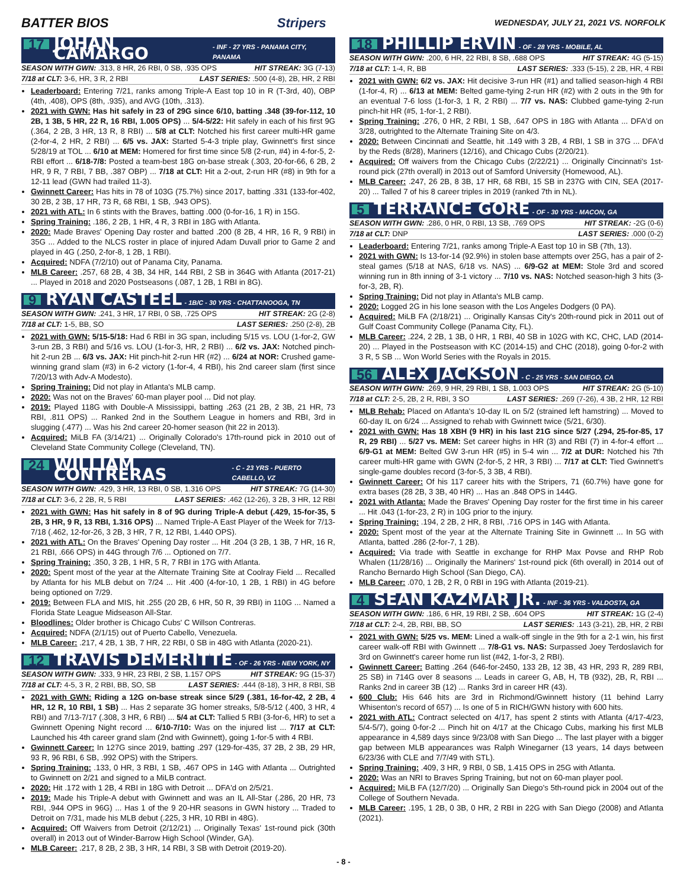BATTER BIOS Stripers WEDNESDAY, JULY 21, 2021 VS. NORFOLK
17 JOHAN CAMARGO - INF - 27 YRS - PANAMA CITY, PANAMA
SEASON WITH GWN: .313, 8 HR, 26 RBI, 0 SB, .935 OPS HIT STREAK: 3G (7-13)
7/18 at CLT: 3-6, HR, 3 R, 2 RBI LAST SERIES: .500 (4-8), 2B, HR, 2 RBI
Leaderboard: Entering 7/21, ranks among Triple-A East top 10 in R (T-3rd, 40), OBP (4th, .408), OPS (8th, .935), and AVG (10th, .313).
2021 with GWN: Has hit safely in 23 of 29G since 6/10, batting .348 (39-for-112, 10 2B, 1 3B, 5 HR, 22 R, 16 RBI, 1.005 OPS) ... 5/4-5/22: Hit safely in each of his first 9G (.364, 2 2B, 3 HR, 13 R, 8 RBI) ... 5/8 at CLT: Notched his first career multi-HR game (2-for-4, 2 HR, 2 RBI) ... 6/5 vs. JAX: Started 5-4-3 triple play, Gwinnett's first since 5/28/19 at TOL ... 6/10 at MEM: Homered for first time since 5/8 (2-run, #4) in 4-for-5, 2-RBI effort ... 6/18-7/8: Posted a team-best 18G on-base streak (.303, 20-for-66, 6 2B, 2 HR, 9 R, 7 RBI, 7 BB, .387 OBP) ... 7/18 at CLT: Hit a 2-out, 2-run HR (#8) in 9th for a 12-11 lead (GWN had trailed 11-3).
Gwinnett Career: Has hits in 78 of 103G (75.7%) since 2017, batting .331 (133-for-402, 30 2B, 2 3B, 17 HR, 73 R, 68 RBI, 1 SB, .943 OPS).
2021 with ATL: In 6 stints with the Braves, batting .000 (0-for-16, 1 R) in 15G.
Spring Training: .186, 2 2B, 1 HR, 4 R, 3 RBI in 18G with Atlanta.
2020: Made Braves' Opening Day roster and batted .200 (8 2B, 4 HR, 16 R, 9 RBI) in 35G ... Added to the NLCS roster in place of injured Adam Duvall prior to Game 2 and played in 4G (.250, 2-for-8, 1 2B, 1 RBI).
Acquired: NDFA (7/2/10) out of Panama City, Panama.
MLB Career: .257, 68 2B, 4 3B, 34 HR, 144 RBI, 2 SB in 364G with Atlanta (2017-21) ... Played in 2018 and 2020 Postseasons (.087, 1 2B, 1 RBI in 8G).
9 RYAN CASTEEL - 1B/C - 30 YRS - CHATTANOOGA, TN
SEASON WITH GWN: .241, 3 HR, 17 RBI, 0 SB, .725 OPS HIT STREAK: 2G (2-8)
7/18 at CLT: 1-5, BB, SO LAST SERIES: .250 (2-8), 2B
2021 with GWN: 5/15-5/18: Had 6 RBI in 3G span, including 5/15 vs. LOU (1-for-2, GW 3-run 2B, 3 RBI) and 5/16 vs. LOU (1-for-3, HR, 2 RBI) ... 6/2 vs. JAX: Notched pinch-hit 2-run 2B ... 6/3 vs. JAX: Hit pinch-hit 2-run HR (#2) ... 6/24 at NOR: Crushed game-winning grand slam (#3) in 6-2 victory (1-for-4, 4 RBI), his 2nd career slam (first since 7/20/13 with Adv-A Modesto).
Spring Training: Did not play in Atlanta's MLB camp.
2020: Was not on the Braves' 60-man player pool ... Did not play.
2019: Played 118G with Double-A Mississippi, batting .263 (21 2B, 2 3B, 21 HR, 73 RBI, .811 OPS) ... Ranked 2nd in the Southern League in homers and RBI, 3rd in slugging (.477) ... Was his 2nd career 20-homer season (hit 22 in 2013).
Acquired: MiLB FA (3/14/21) ... Originally Colorado's 17th-round pick in 2010 out of Cleveland State Community College (Cleveland, TN).
24 WILLIAM CONTRERAS - C - 23 YRS - PUERTO CABELLO, VZ
SEASON WITH GWN: .429, 3 HR, 13 RBI, 0 SB, 1.316 OPS HIT STREAK: 7G (14-30)
7/18 at CLT: 3-6, 2 2B, R, 5 RBI LAST SERIES: .462 (12-26), 3 2B, 3 HR, 12 RBI
2021 with GWN: Has hit safely in 8 of 9G during Triple-A debut (.429, 15-for-35, 5 2B, 3 HR, 9 R, 13 RBI, 1.316 OPS) ... Named Triple-A East Player of the Week for 7/13-7/18 (.462, 12-for-26, 3 2B, 3 HR, 7 R, 12 RBI, 1.440 OPS).
2021 with ATL: On the Braves' Opening Day roster ... Hit .204 (3 2B, 1 3B, 7 HR, 16 R, 21 RBI, .666 OPS) in 44G through 7/6 ... Optioned on 7/7.
Spring Training: .350, 3 2B, 1 HR, 5 R, 7 RBI in 17G with Atlanta.
2020: Spent most of the year at the Alternate Training Site at Coolray Field ... Recalled by Atlanta for his MLB debut on 7/24 ... Hit .400 (4-for-10, 1 2B, 1 RBI) in 4G before being optioned on 7/29.
2019: Between FLA and MIS, hit .255 (20 2B, 6 HR, 50 R, 39 RBI) in 110G ... Named a Florida State League Midseason All-Star.
Bloodlines: Older brother is Chicago Cubs' C Willson Contreras.
Acquired: NDFA (2/1/15) out of Puerto Cabello, Venezuela.
MLB Career: .217, 4 2B, 1 3B, 7 HR, 22 RBI, 0 SB in 48G with Atlanta (2020-21).
12 TRAVIS DEMERITTE - OF - 26 YRS - NEW YORK, NY
SEASON WITH GWN: .333, 9 HR, 23 RBI, 2 SB, 1.157 OPS HIT STREAK: 9G (15-37)
7/18 at CLT: 4-5, 3 R, 2 RBI, BB, SO, SB LAST SERIES: .444 (8-18), 3 HR, 8 RBI, SB
2021 with GWN: Riding a 12G on-base streak since 5/29 (.381, 16-for-42, 2 2B, 4 HR, 12 R, 10 RBI, 1 SB) ... Has 2 separate 3G homer streaks, 5/8-5/12 (.400, 3 HR, 4 RBI) and 7/13-7/17 (.308, 3 HR, 6 RBI) ... 5/4 at CLT: Tallied 5 RBI (3-for-6, HR) to set a Gwinnett Opening Night record ... 6/10-7/10: Was on the injured list ... 7/17 at CLT: Launched his 4th career grand slam (2nd with Gwinnett), going 1-for-5 with 4 RBI.
Gwinnett Career: In 127G since 2019, batting .297 (129-for-435, 37 2B, 2 3B, 29 HR, 93 R, 96 RBI, 6 SB, .992 OPS) with the Stripers.
Spring Training: .133, 0 HR, 3 RBI, 1 SB, .467 OPS in 14G with Atlanta ... Outrighted to Gwinnett on 2/21 and signed to a MiLB contract.
2020: Hit .172 with 1 2B, 4 RBI in 18G with Detroit ... DFA'd on 2/5/21.
2019: Made his Triple-A debut with Gwinnett and was an IL All-Star (.286, 20 HR, 73 RBI, .944 OPS in 96G) ... Has 1 of the 9 20-HR seasons in GWN history ... Traded to Detroit on 7/31, made his MLB debut (.225, 3 HR, 10 RBI in 48G).
Acquired: Off Waivers from Detroit (2/12/21) ... Originally Texas' 1st-round pick (30th overall) in 2013 out of Winder-Barrow High School (Winder, GA).
MLB Career: .217, 8 2B, 2 3B, 3 HR, 14 RBI, 3 SB with Detroit (2019-20).
18 PHILLIP ERVIN - OF - 28 YRS - MOBILE, AL
SEASON WITH GWN: .200, 6 HR, 22 RBI, 8 SB, .688 OPS HIT STREAK: 4G (5-15)
7/18 at CLT: 1-4, R, BB LAST SERIES: .333 (5-15), 2 2B, HR, 4 RBI
2021 with GWN: 6/2 vs. JAX: Hit decisive 3-run HR (#1) and tallied season-high 4 RBI (1-for-4, R) ... 6/13 at MEM: Belted game-tying 2-run HR (#2) with 2 outs in the 9th for an eventual 7-6 loss (1-for-3, 1 R, 2 RBI) ... 7/7 vs. NAS: Clubbed game-tying 2-run pinch-hit HR (#5, 1-for-1, 2 RBI).
Spring Training: .276, 0 HR, 2 RBI, 1 SB, .647 OPS in 18G with Atlanta ... DFA'd on 3/28, outrighted to the Alternate Training Site on 4/3.
2020: Between Cincinnati and Seattle, hit .149 with 3 2B, 4 RBI, 1 SB in 37G ... DFA'd by the Reds (8/28), Mariners (12/16), and Chicago Cubs (2/20/21).
Acquired: Off waivers from the Chicago Cubs (2/22/21) ... Originally Cincinnati's 1st-round pick (27th overall) in 2013 out of Samford University (Homewood, AL).
MLB Career: .247, 26 2B, 8 3B, 17 HR, 68 RBI, 15 SB in 237G with CIN, SEA (2017-20) ... Talled 7 of his 8 career triples in 2019 (ranked 7th in NL).
5 TERRANCE GORE - OF - 30 YRS - MACON, GA
SEASON WITH GWN: .286, 0 HR, 0 RBI, 13 SB, .769 OPS HIT STREAK: -2G (0-6)
7/18 at CLT: DNP LAST SERIES: .000 (0-2)
Leaderboard: Entering 7/21, ranks among Triple-A East top 10 in SB (7th, 13).
2021 with GWN: Is 13-for-14 (92.9%) in stolen base attempts over 25G, has a pair of 2-steal games (5/18 at NAS, 6/18 vs. NAS) ... 6/9-G2 at MEM: Stole 3rd and scored winning run in 8th inning of 3-1 victory ... 7/10 vs. NAS: Notched season-high 3 hits (3-for-3, 2B, R).
Spring Training: Did not play in Atlanta's MLB camp.
2020: Logged 2G in his lone season with the Los Angeles Dodgers (0 PA).
Acquired: MiLB FA (2/18/21) ... Originally Kansas City's 20th-round pick in 2011 out of Gulf Coast Community College (Panama City, FL).
MLB Career: .224, 2 2B, 1 3B, 0 HR, 1 RBI, 40 SB in 102G with KC, CHC, LAD (2014-20) ... Played in the Postseason with KC (2014-15) and CHC (2018), going 0-for-2 with 3 R, 5 SB ... Won World Series with the Royals in 2015.
56 ALEX JACKSON - C - 25 YRS - SAN DIEGO, CA
SEASON WITH GWN: .269, 9 HR, 29 RBI, 1 SB, 1.003 OPS HIT STREAK: 2G (5-10)
7/18 at CLT: 2-5, 2B, 2 R, RBI, 3 SO LAST SERIES: .269 (7-26), 4 3B, 2 HR, 12 RBI
MLB Rehab: Placed on Atlanta's 10-day IL on 5/2 (strained left hamstring) ... Moved to 60-day IL on 6/24 ... Assigned to rehab with Gwinnett twice (5/21, 6/30).
2021 with GWN: Has 18 XBH (9 HR) in his last 21G since 5/27 (.294, 25-for-85, 17 R, 29 RBI) ... 5/27 vs. MEM: Set career highs in HR (3) and RBI (7) in 4-for-4 effort ... 6/9-G1 at MEM: Belted GW 3-run HR (#5) in 5-4 win ... 7/2 at DUR: Notched his 7th career multi-HR game with GWN (2-for-5, 2 HR, 3 RBI) ... 7/17 at CLT: Tied Gwinnett's single-game doubles record (3-for-5, 3 3B, 4 RBI).
Gwinnett Career: Of his 117 career hits with the Stripers, 71 (60.7%) have gone for extra bases (28 2B, 3 3B, 40 HR) ... Has an .848 OPS in 144G.
2021 with Atlanta: Made the Braves' Opening Day roster for the first time in his career ... Hit .043 (1-for-23, 2 R) in 10G prior to the injury.
Spring Training: .194, 2 2B, 2 HR, 8 RBI, .716 OPS in 14G with Atlanta.
2020: Spent most of the year at the Alternate Training Site in Gwinnett ... In 5G with Atlanta, batted .286 (2-for-7, 1 2B).
Acquired: Via trade with Seattle in exchange for RHP Max Povse and RHP Rob Whalen (11/28/16) ... Originally the Mariners' 1st-round pick (6th overall) in 2014 out of Rancho Bernardo High School (San Diego, CA).
MLB Career: .070, 1 2B, 2 R, 0 RBI in 19G with Atlanta (2019-21).
4 SEAN KAZMAR JR. - INF - 36 YRS - VALDOSTA, GA
SEASON WITH GWN: .186, 6 HR, 19 RBI, 2 SB, .604 OPS HIT STREAK: 1G (2-4)
7/18 at CLT: 2-4, 2B, RBI, BB, SO LAST SERIES: .143 (3-21), 2B, HR, 2 RBI
2021 with GWN: 5/25 vs. MEM: Lined a walk-off single in the 9th for a 2-1 win, his first career walk-off RBI with Gwinnett ... 7/8-G1 vs. NAS: Surpassed Joey Terdoslavich for 3rd on Gwinnett's career home run list (#42, 1-for-3, 2 RBI).
Gwinnett Career: Batting .264 (646-for-2450, 133 2B, 12 3B, 43 HR, 293 R, 289 RBI, 25 SB) in 714G over 8 seasons ... Leads in career G, AB, H, TB (932), 2B, R, RBI ... Ranks 2nd in career 3B (12) ... Ranks 3rd in career HR (43).
600 Club: His 646 hits are 3rd in Richmond/Gwinnett history (11 behind Larry Whisenton's record of 657) ... Is one of 5 in RICH/GWN history with 600 hits.
2021 with ATL: Contract selected on 4/17, has spent 2 stints with Atlanta (4/17-4/23, 5/4-5/7), going 0-for-2 ... Pinch hit on 4/17 at the Chicago Cubs, marking his first MLB appearance in 4,589 days since 9/23/08 with San Diego ... The last player with a bigger gap between MLB appearances was Ralph Winegarner (13 years, 14 days between 6/23/36 with CLE and 7/7/49 with STL).
Spring Training: .409, 3 HR, 9 RBI, 0 SB, 1.415 OPS in 25G with Atlanta.
2020: Was an NRI to Braves Spring Training, but not on 60-man player pool.
Acquired: MiLB FA (12/7/20) ... Originally San Diego's 5th-round pick in 2004 out of the College of Southern Nevada.
MLB Career: .195, 1 2B, 0 3B, 0 HR, 2 RBI in 22G with San Diego (2008) and Atlanta (2021).
- 8 -